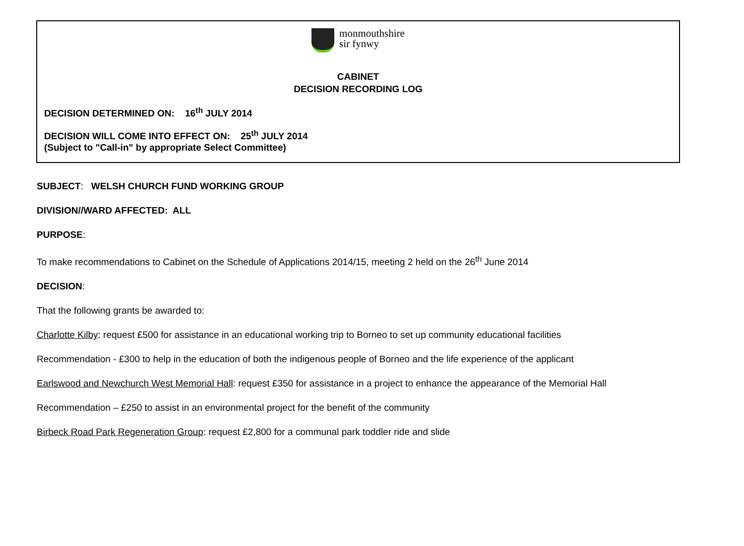monmouthshire
sir fynwy
CABINET
DECISION RECORDING LOG
DECISION DETERMINED ON: 16<sup>th</sup> JULY 2014
DECISION WILL COME INTO EFFECT ON: 25<sup>th</sup> JULY 2014
(Subject to "Call-in" by appropriate Select Committee)
SUBJECT: WELSH CHURCH FUND WORKING GROUP
DIVISION//WARD AFFECTED: ALL
PURPOSE:
To make recommendations to Cabinet on the Schedule of Applications 2014/15, meeting 2 held on the 26<sup>th</sup> June 2014
DECISION:
That the following grants be awarded to:
Charlotte Kilby: request £500 for assistance in an educational working trip to Borneo to set up community educational facilities
Recommendation - £300 to help in the education of both the indigenous people of Borneo and the life experience of the applicant
Earlswood and Newchurch West Memorial Hall: request £350 for assistance in a project to enhance the appearance of the Memorial Hall
Recommendation – £250 to assist in an environmental project for the benefit of the community
Birbeck Road Park Regeneration Group: request £2,800 for a communal park toddler ride and slide